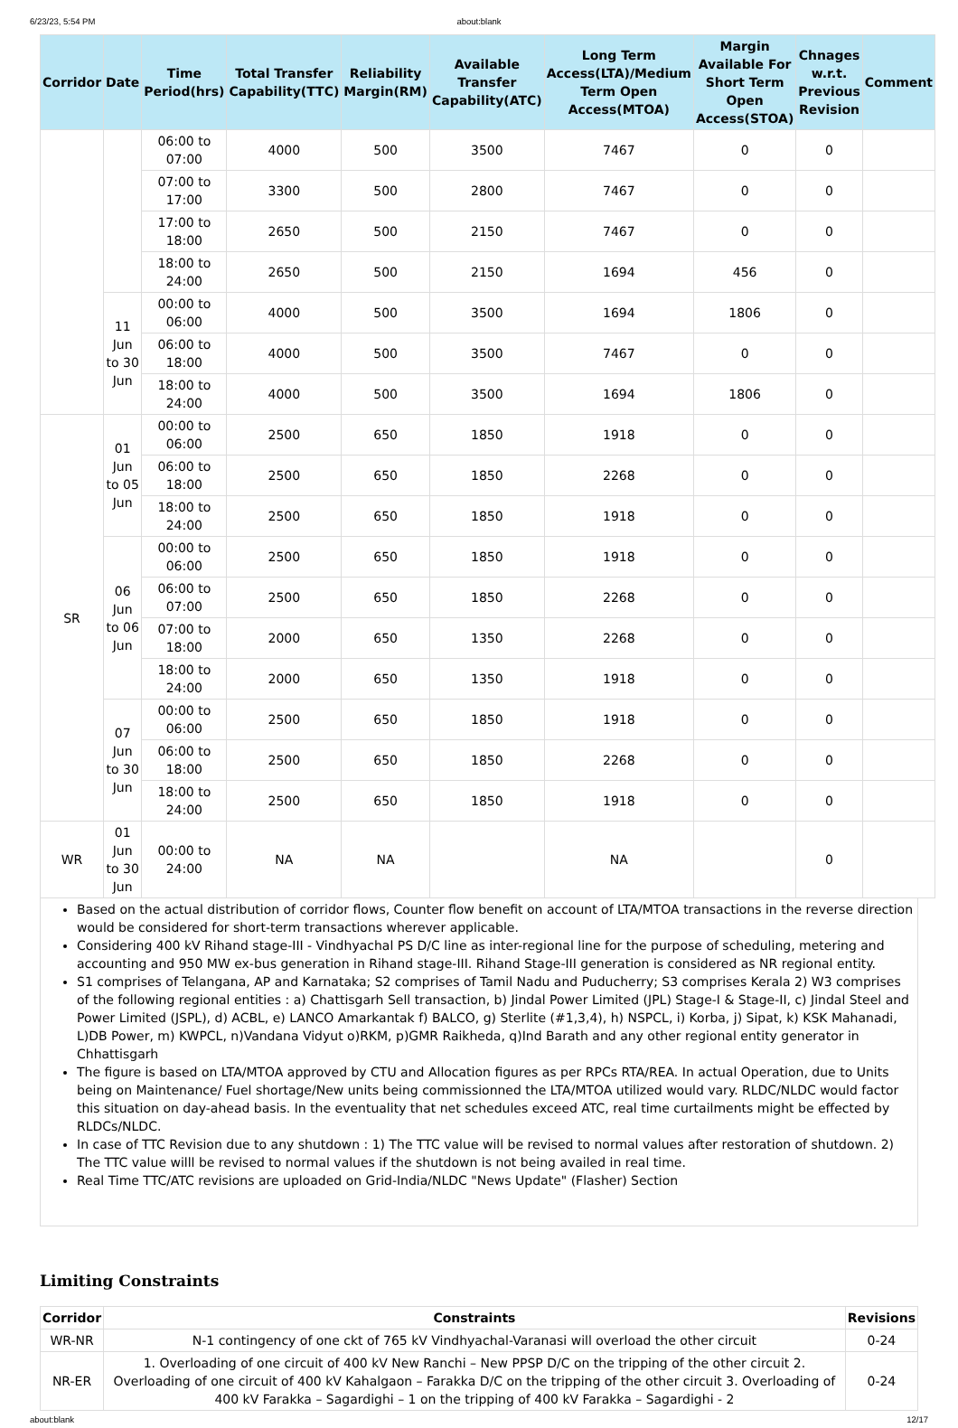6/23/23, 5:54 PM about:blank
| Corridor | Date | Time Period(hrs) | Total Transfer Capability(TTC) | Reliability Margin(RM) | Available Transfer Capability(ATC) | Long Term Access(LTA)/Medium Term Open Access(MTOA) | Margin Available For Short Term Open Access(STOA) | Chnages w.r.t. Previous Revision | Comment |
| --- | --- | --- | --- | --- | --- | --- | --- | --- | --- |
| | | 06:00 to 07:00 | 4000 | 500 | 3500 | 7467 | 0 | 0 | |
| | | 07:00 to 17:00 | 3300 | 500 | 2800 | 7467 | 0 | 0 | |
| | | 17:00 to 18:00 | 2650 | 500 | 2150 | 7467 | 0 | 0 | |
| | | 18:00 to 24:00 | 2650 | 500 | 2150 | 1694 | 456 | 0 | |
| | 11 Jun to 30 Jun | 00:00 to 06:00 | 4000 | 500 | 3500 | 1694 | 1806 | 0 | |
| | | 06:00 to 18:00 | 4000 | 500 | 3500 | 7467 | 0 | 0 | |
| | | 18:00 to 24:00 | 4000 | 500 | 3500 | 1694 | 1806 | 0 | |
| SR | 01 Jun to 05 Jun | 00:00 to 06:00 | 2500 | 650 | 1850 | 1918 | 0 | 0 | |
| | | 06:00 to 18:00 | 2500 | 650 | 1850 | 2268 | 0 | 0 | |
| | | 18:00 to 24:00 | 2500 | 650 | 1850 | 1918 | 0 | 0 | |
| | 06 Jun to 06 Jun | 00:00 to 06:00 | 2500 | 650 | 1850 | 1918 | 0 | 0 | |
| | | 06:00 to 07:00 | 2500 | 650 | 1850 | 2268 | 0 | 0 | |
| | | 07:00 to 18:00 | 2000 | 650 | 1350 | 2268 | 0 | 0 | |
| | | 18:00 to 24:00 | 2000 | 650 | 1350 | 1918 | 0 | 0 | |
| | 07 Jun to 30 Jun | 00:00 to 06:00 | 2500 | 650 | 1850 | 1918 | 0 | 0 | |
| | | 06:00 to 18:00 | 2500 | 650 | 1850 | 2268 | 0 | 0 | |
| | | 18:00 to 24:00 | 2500 | 650 | 1850 | 1918 | 0 | 0 | |
| WR | 01 Jun to 30 Jun | 00:00 to 24:00 | NA | NA | | NA | | 0 | |
Based on the actual distribution of corridor flows, Counter flow benefit on account of LTA/MTOA transactions in the reverse direction would be considered for short-term transactions wherever applicable.
Considering 400 kV Rihand stage-III - Vindhyachal PS D/C line as inter-regional line for the purpose of scheduling, metering and accounting and 950 MW ex-bus generation in Rihand stage-III. Rihand Stage-III generation is considered as NR regional entity.
S1 comprises of Telangana, AP and Karnataka; S2 comprises of Tamil Nadu and Puducherry; S3 comprises Kerala 2) W3 comprises of the following regional entities : a) Chattisgarh Sell transaction, b) Jindal Power Limited (JPL) Stage-I & Stage-II, c) Jindal Steel and Power Limited (JSPL), d) ACBL, e) LANCO Amarkantak f) BALCO, g) Sterlite (#1,3,4), h) NSPCL, i) Korba, j) Sipat, k) KSK Mahanadi, L)DB Power, m) KWPCL, n)Vandana Vidyut o)RKM, p)GMR Raikheda, q)Ind Barath and any other regional entity generator in Chhattisgarh
The figure is based on LTA/MTOA approved by CTU and Allocation figures as per RPCs RTA/REA. In actual Operation, due to Units being on Maintenance/ Fuel shortage/New units being commissionned the LTA/MTOA utilized would vary. RLDC/NLDC would factor this situation on day-ahead basis. In the eventuality that net schedules exceed ATC, real time curtailments might be effected by RLDCs/NLDC.
In case of TTC Revision due to any shutdown : 1) The TTC value will be revised to normal values after restoration of shutdown. 2) The TTC value willl be revised to normal values if the shutdown is not being availed in real time.
Real Time TTC/ATC revisions are uploaded on Grid-India/NLDC "News Update" (Flasher) Section
Limiting Constraints
| Corridor | Constraints | Revisions |
| --- | --- | --- |
| WR-NR | N-1 contingency of one ckt of 765 kV Vindhyachal-Varanasi will overload the other circuit | 0-24 |
| NR-ER | 1. Overloading of one circuit of 400 kV New Ranchi – New PPSP D/C on the tripping of the other circuit 2. Overloading of one circuit of 400 kV Kahalgaon – Farakka D/C on the tripping of the other circuit 3. Overloading of 400 kV Farakka – Sagardighi – 1 on the tripping of 400 kV Farakka – Sagardighi - 2 | 0-24 |
about:blank 12/17